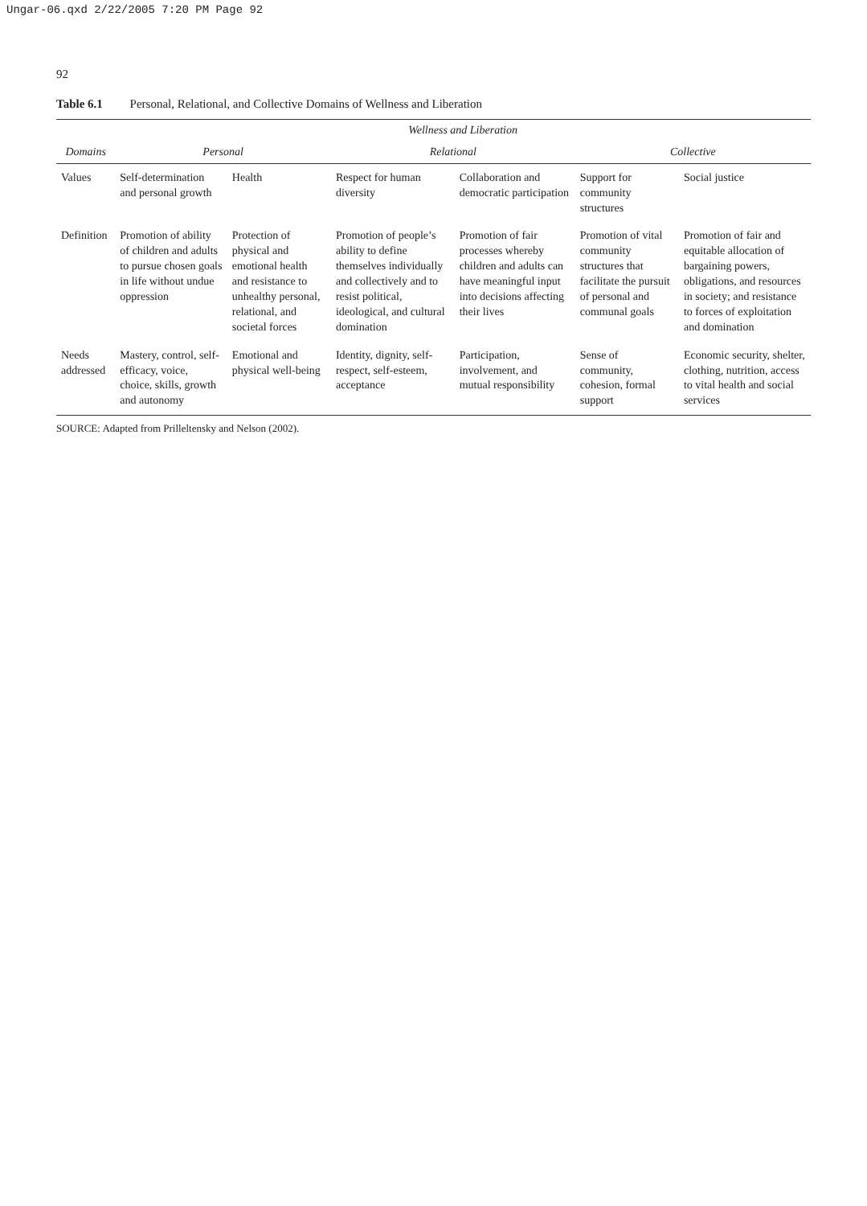Ungar-06.qxd 2/22/2005 7:20 PM Page 92
92
Table 6.1 Personal, Relational, and Collective Domains of Wellness and Liberation
| | Wellness and Liberation | | | | | |
| --- | --- | --- | --- | --- | --- | --- |
| Domains | Personal | | Relational | | Collective | |
| Values | Self-determination and personal growth | Health | Respect for human diversity | Collaboration and democratic participation | Support for community structures | Social justice |
| Definition | Promotion of ability of children and adults to pursue chosen goals in life without undue oppression | Protection of physical and emotional health and resistance to unhealthy personal, relational, and societal forces | Promotion of people’s ability to define themselves individually and collectively and to resist political, ideological, and cultural domination | Promotion of fair processes whereby children and adults can have meaningful input into decisions affecting their lives | Promotion of vital community structures that facilitate the pursuit of personal and communal goals | Promotion of fair and equitable allocation of bargaining powers, obligations, and resources in society; and resistance to forces of exploitation and domination |
| Needs addressed | Mastery, control, self-efficacy, voice, choice, skills, growth and autonomy | Emotional and physical well-being | Identity, dignity, self-respect, self-esteem, acceptance | Participation, involvement, and mutual responsibility | Sense of community, cohesion, formal support | Economic security, shelter, clothing, nutrition, access to vital health and social services |
SOURCE: Adapted from Prilleltensky and Nelson (2002).